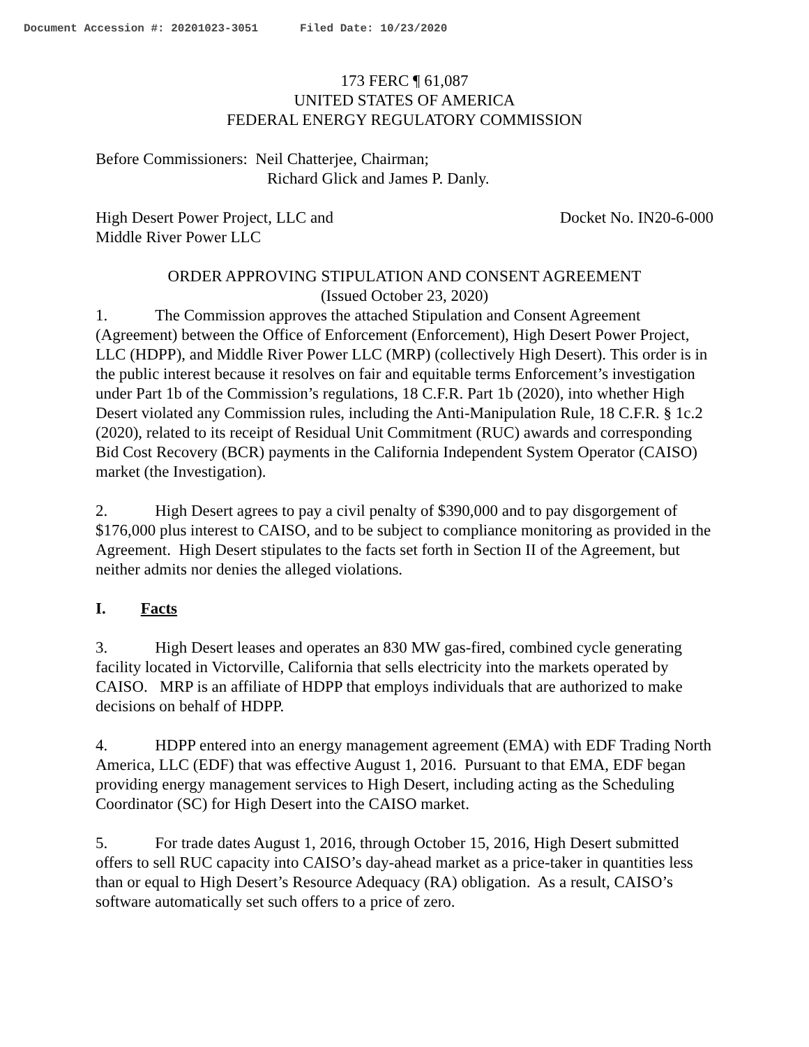Document Accession #: 20201023-3051 Filed Date: 10/23/2020
173 FERC ¶ 61,087
UNITED STATES OF AMERICA
FEDERAL ENERGY REGULATORY COMMISSION
Before Commissioners: Neil Chatterjee, Chairman;
Richard Glick and James P. Danly.
High Desert Power Project, LLC and
Middle River Power LLC
Docket No. IN20-6-000
ORDER APPROVING STIPULATION AND CONSENT AGREEMENT
(Issued October 23, 2020)
1. The Commission approves the attached Stipulation and Consent Agreement (Agreement) between the Office of Enforcement (Enforcement), High Desert Power Project, LLC (HDPP), and Middle River Power LLC (MRP) (collectively High Desert). This order is in the public interest because it resolves on fair and equitable terms Enforcement’s investigation under Part 1b of the Commission’s regulations, 18 C.F.R. Part 1b (2020), into whether High Desert violated any Commission rules, including the Anti-Manipulation Rule, 18 C.F.R. § 1c.2 (2020), related to its receipt of Residual Unit Commitment (RUC) awards and corresponding Bid Cost Recovery (BCR) payments in the California Independent System Operator (CAISO) market (the Investigation).
2. High Desert agrees to pay a civil penalty of $390,000 and to pay disgorgement of $176,000 plus interest to CAISO, and to be subject to compliance monitoring as provided in the Agreement. High Desert stipulates to the facts set forth in Section II of the Agreement, but neither admits nor denies the alleged violations.
I. Facts
3. High Desert leases and operates an 830 MW gas-fired, combined cycle generating facility located in Victorville, California that sells electricity into the markets operated by CAISO. MRP is an affiliate of HDPP that employs individuals that are authorized to make decisions on behalf of HDPP.
4. HDPP entered into an energy management agreement (EMA) with EDF Trading North America, LLC (EDF) that was effective August 1, 2016. Pursuant to that EMA, EDF began providing energy management services to High Desert, including acting as the Scheduling Coordinator (SC) for High Desert into the CAISO market.
5. For trade dates August 1, 2016, through October 15, 2016, High Desert submitted offers to sell RUC capacity into CAISO’s day-ahead market as a price-taker in quantities less than or equal to High Desert’s Resource Adequacy (RA) obligation. As a result, CAISO’s software automatically set such offers to a price of zero.